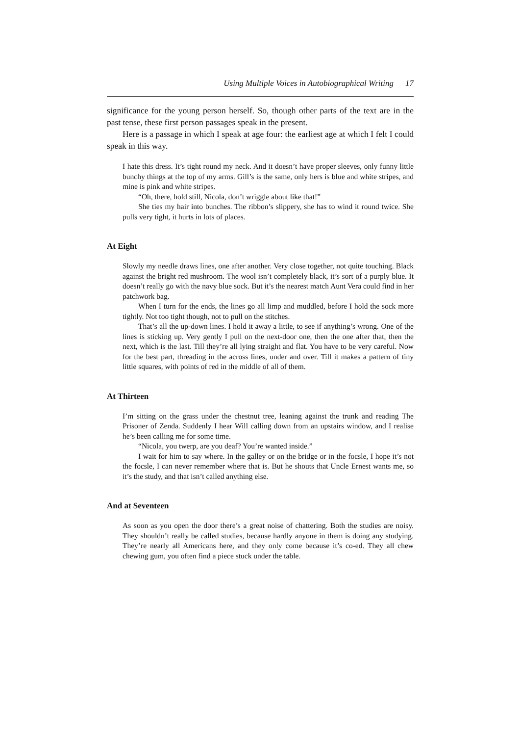Using Multiple Voices in Autobiographical Writing 17
significance for the young person herself. So, though other parts of the text are in the past tense, these first person passages speak in the present.
Here is a passage in which I speak at age four: the earliest age at which I felt I could speak in this way.
I hate this dress. It’s tight round my neck. And it doesn’t have proper sleeves, only funny little bunchy things at the top of my arms. Gill’s is the same, only hers is blue and white stripes, and mine is pink and white stripes.
“Oh, there, hold still, Nicola, don’t wriggle about like that!”
She ties my hair into bunches. The ribbon’s slippery, she has to wind it round twice. She pulls very tight, it hurts in lots of places.
At Eight
Slowly my needle draws lines, one after another. Very close together, not quite touching. Black against the bright red mushroom. The wool isn’t completely black, it’s sort of a purply blue. It doesn’t really go with the navy blue sock. But it’s the nearest match Aunt Vera could find in her patchwork bag.
When I turn for the ends, the lines go all limp and muddled, before I hold the sock more tightly. Not too tight though, not to pull on the stitches.
That’s all the up-down lines. I hold it away a little, to see if anything’s wrong. One of the lines is sticking up. Very gently I pull on the next-door one, then the one after that, then the next, which is the last. Till they’re all lying straight and flat. You have to be very careful. Now for the best part, threading in the across lines, under and over. Till it makes a pattern of tiny little squares, with points of red in the middle of all of them.
At Thirteen
I’m sitting on the grass under the chestnut tree, leaning against the trunk and reading The Prisoner of Zenda. Suddenly I hear Will calling down from an upstairs window, and I realise he’s been calling me for some time.
“Nicola, you twerp, are you deaf? You’re wanted inside.”
I wait for him to say where. In the galley or on the bridge or in the focsle, I hope it’s not the focsle, I can never remember where that is. But he shouts that Uncle Ernest wants me, so it’s the study, and that isn’t called anything else.
And at Seventeen
As soon as you open the door there’s a great noise of chattering. Both the studies are noisy. They shouldn’t really be called studies, because hardly anyone in them is doing any studying. They’re nearly all Americans here, and they only come because it’s co-ed. They all chew chewing gum, you often find a piece stuck under the table.